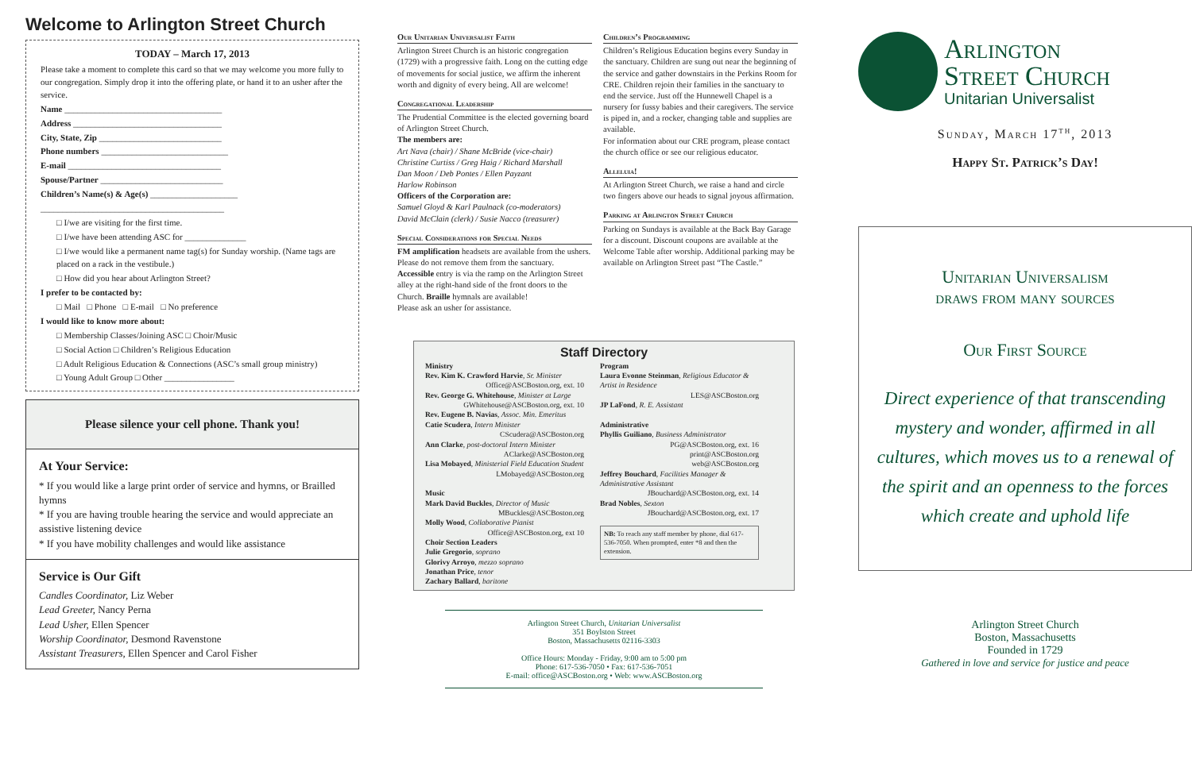Welcome to Arlington Street Church
TODAY – March 17, 2013
Please take a moment to complete this card so that we may welcome you more fully to our congregation. Simply drop it into the offering plate, or hand it to an usher after the service.
Name ____________________________________
Address __________________________________
City, State, Zip ____________________________
Phone numbers _____________________________
E-mail ___________________________________
Spouse/Partner ____________________________
Children’s Name(s) & Age(s) ____________________
__________________________________________
□ I/we are visiting for the first time.
□ I/we have been attending ASC for ______________
□ I/we would like a permanent name tag(s) for Sunday worship. (Name tags are placed on a rack in the vestibule.)
□ How did you hear about Arlington Street?
I prefer to be contacted by:
□ Mail □ Phone □ E-mail □ No preference
I would like to know more about:
□ Membership Classes/Joining ASC □ Choir/Music
□ Social Action □ Children’s Religious Education
□ Adult Religious Education & Connections (ASC’s small group ministry)
□ Young Adult Group □ Other ________________
Please silence your cell phone. Thank you!
At Your Service:
* If you would like a large print order of service and hymns, or Brailled hymns
* If you are having trouble hearing the service and would appreciate an assistive listening device
* If you have mobility challenges and would like assistance
Service is Our Gift
Candles Coordinator, Liz Weber
Lead Greeter, Nancy Perna
Lead Usher, Ellen Spencer
Worship Coordinator, Desmond Ravenstone
Assistant Treasurers, Ellen Spencer and Carol Fisher
Our Unitarian Universalist Faith
Arlington Street Church is an historic congregation (1729) with a progressive faith. Long on the cutting edge of movements for social justice, we affirm the inherent worth and dignity of every being. All are welcome!
Congregational Leadership
The Prudential Committee is the elected governing board of Arlington Street Church.
The members are:
Art Nava (chair) / Shane McBride (vice-chair)
Christine Curtiss / Greg Haig / Richard Marshall
Dan Moon / Deb Pontes / Ellen Payzant
Harlow Robinson
Officers of the Corporation are:
Samuel Gloyd & Karl Paulnack (co-moderators)
David McClain (clerk) / Susie Nacco (treasurer)
Special Considerations for Special Needs
FM amplification headsets are available from the ushers. Please do not remove them from the sanctuary. Accessible entry is via the ramp on the Arlington Street alley at the right-hand side of the front doors to the Church. Braille hymnals are available!
Please ask an usher for assistance.
Children’s Programming
Children’s Religious Education begins every Sunday in the sanctuary. Children are sung out near the beginning of the service and gather downstairs in the Perkins Room for CRE. Children rejoin their families in the sanctuary to end the service. Just off the Hunnewell Chapel is a nursery for fussy babies and their caregivers. The service is piped in, and a rocker, changing table and supplies are available.
For information about our CRE program, please contact the church office or see our religious educator.
Alleluia!
At Arlington Street Church, we raise a hand and circle two fingers above our heads to signal joyous affirmation.
Parking at Arlington Street Church
Parking on Sundays is available at the Back Bay Garage for a discount. Discount coupons are available at the Welcome Table after worship. Additional parking may be available on Arlington Street past “The Castle.”
Staff Directory
Ministry
Rev. Kim K. Crawford Harvie, Sr. Minister
Office@ASCBoston.org, ext. 10
Rev. George G. Whitehouse, Minister at Large
GWhitehouse@ASCBoston.org, ext. 10
Rev. Eugene B. Navias, Assoc. Min. Emeritus
Catie Scudera, Intern Minister
CScudera@ASCBoston.org
Ann Clarke, post-doctoral Intern Minister
AClarke@ASCBoston.org
Lisa Mobayed, Ministerial Field Education Student
LMobayed@ASCBoston.org
Music
Mark David Buckles, Director of Music
MBuckles@ASCBoston.org
Molly Wood, Collaborative Pianist
Office@ASCBoston.org, ext 10
Choir Section Leaders
Julie Gregorio, soprano
Glorivy Arroyo, mezzo soprano
Jonathan Price, tenor
Zachary Ballard, baritone
Program
Laura Evonne Steinman, Religious Educator & Artist in Residence
LES@ASCBoston.org
JP LaFond, R. E. Assistant
Administrative
Phyllis Guiliano, Business Administrator
PG@ASCBoston.org, ext. 16
print@ASCBoston.org
web@ASCBoston.org
Jeffrey Bouchard, Facilities Manager & Administrative Assistant
JBouchard@ASCBoston.org, ext. 14
Brad Nobles, Sexton
JBouchard@ASCBoston.org, ext. 17
NB: To reach any staff member by phone, dial 617-536-7050. When prompted, enter *8 and then the extension.
Arlington Street Church, Unitarian Universalist
351 Boylston Street
Boston, Massachusetts 02116-3303
Office Hours: Monday - Friday, 9:00 am to 5:00 pm
Phone: 617-536-7050 • Fax: 617-536-7051
E-mail: office@ASCBoston.org • Web: www.ASCBoston.org
Arlington
Street Church
Unitarian Universalist
Sunday, March 17<sup>th</sup>, 2013
Happy St. Patrick’s Day!
Unitarian Universalism
draws from many sources
Our First Source
Direct experience of that transcending mystery and wonder, affirmed in all cultures, which moves us to a renewal of the spirit and an openness to the forces which create and uphold life
Arlington Street Church
Boston, Massachusetts
Founded in 1729
Gathered in love and service for justice and peace